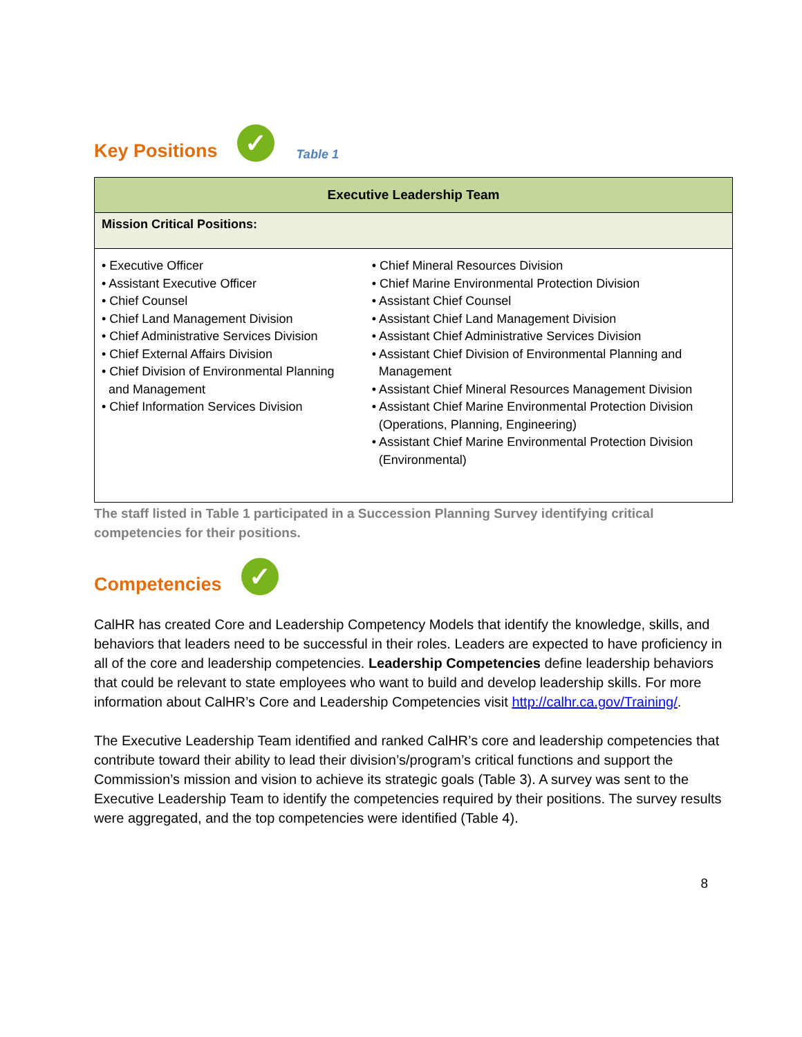Key Positions ✓ Table 1
| Executive Leadership Team | |
| --- | --- |
| Mission Critical Positions: | |
| • Executive Officer • Assistant Executive Officer • Chief Counsel • Chief Land Management Division • Chief Administrative Services Division • Chief External Affairs Division • Chief Division of Environmental Planning and Management • Chief Information Services Division | • Chief Mineral Resources Division • Chief Marine Environmental Protection Division • Assistant Chief Counsel • Assistant Chief Land Management Division • Assistant Chief Administrative Services Division • Assistant Chief Division of Environmental Planning and Management • Assistant Chief Mineral Resources Management Division • Assistant Chief Marine Environmental Protection Division (Operations, Planning, Engineering) • Assistant Chief Marine Environmental Protection Division (Environmental) |
The staff listed in Table 1 participated in a Succession Planning Survey identifying critical competencies for their positions.
Competencies ✓
CalHR has created Core and Leadership Competency Models that identify the knowledge, skills, and behaviors that leaders need to be successful in their roles. Leaders are expected to have proficiency in all of the core and leadership competencies. Leadership Competencies define leadership behaviors that could be relevant to state employees who want to build and develop leadership skills. For more information about CalHR’s Core and Leadership Competencies visit http://calhr.ca.gov/Training/.
The Executive Leadership Team identified and ranked CalHR’s core and leadership competencies that contribute toward their ability to lead their division’s/program’s critical functions and support the Commission’s mission and vision to achieve its strategic goals (Table 3). A survey was sent to the Executive Leadership Team to identify the competencies required by their positions. The survey results were aggregated, and the top competencies were identified (Table 4).
8